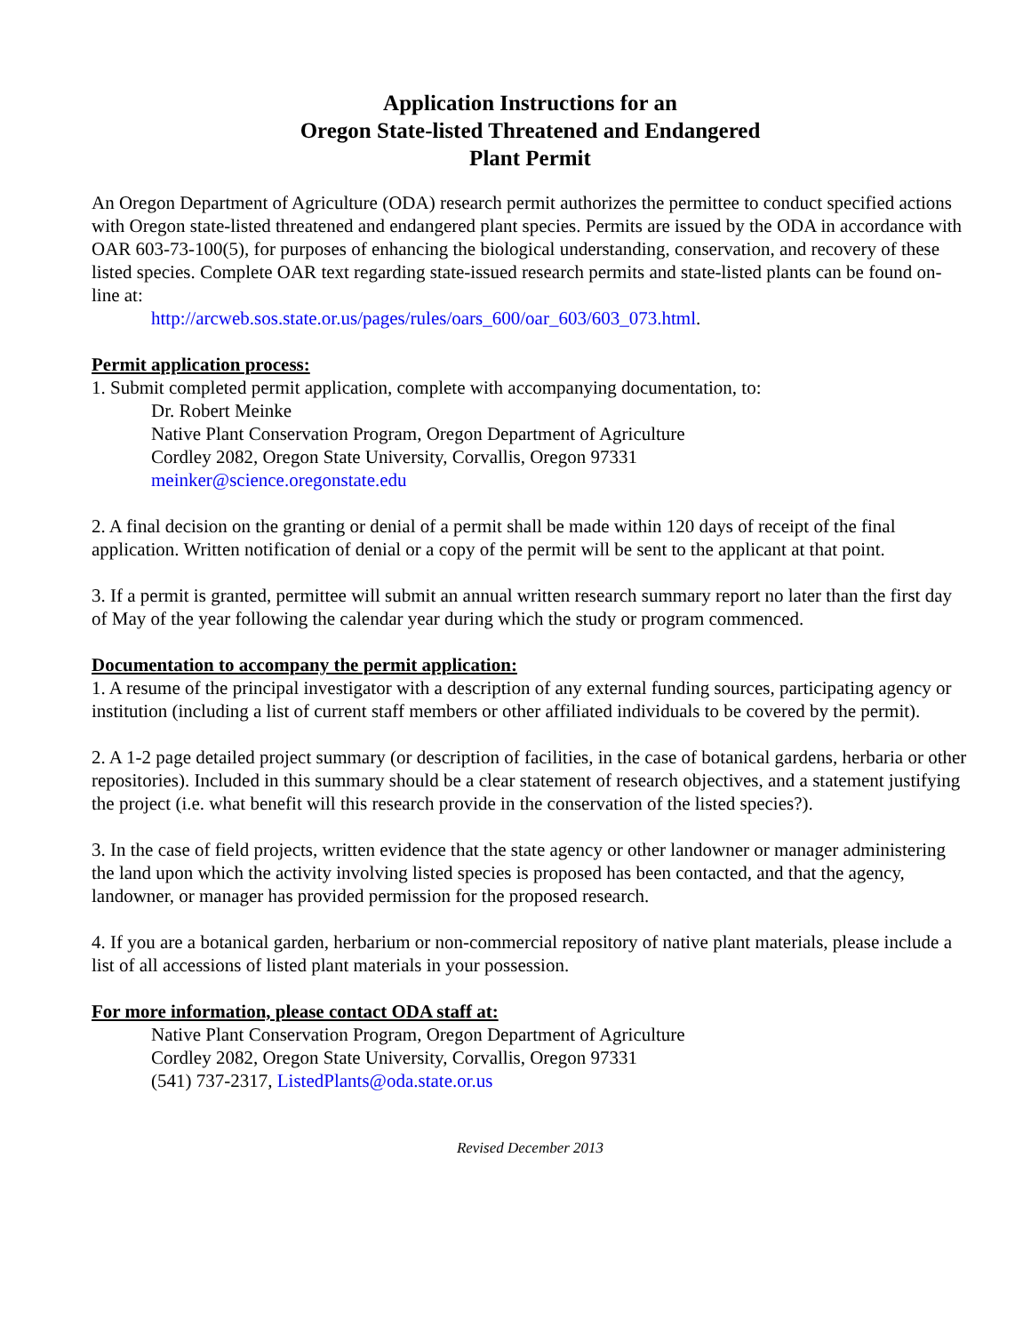Application Instructions for an
Oregon State-listed Threatened and Endangered
Plant Permit
An Oregon Department of Agriculture (ODA) research permit authorizes the permittee to conduct specified actions with Oregon state-listed threatened and endangered plant species. Permits are issued by the ODA in accordance with OAR 603-73-100(5), for purposes of enhancing the biological understanding, conservation, and recovery of these listed species. Complete OAR text regarding state-issued research permits and state-listed plants can be found on-line at:
http://arcweb.sos.state.or.us/pages/rules/oars_600/oar_603/603_073.html.
Permit application process:
1. Submit completed permit application, complete with accompanying documentation, to:
Dr. Robert Meinke
Native Plant Conservation Program, Oregon Department of Agriculture
Cordley 2082, Oregon State University, Corvallis, Oregon 97331
meinker@science.oregonstate.edu
2. A final decision on the granting or denial of a permit shall be made within 120 days of receipt of the final application. Written notification of denial or a copy of the permit will be sent to the applicant at that point.
3. If a permit is granted, permittee will submit an annual written research summary report no later than the first day of May of the year following the calendar year during which the study or program commenced.
Documentation to accompany the permit application:
1. A resume of the principal investigator with a description of any external funding sources, participating agency or institution (including a list of current staff members or other affiliated individuals to be covered by the permit).
2. A 1-2 page detailed project summary (or description of facilities, in the case of botanical gardens, herbaria or other repositories). Included in this summary should be a clear statement of research objectives, and a statement justifying the project (i.e. what benefit will this research provide in the conservation of the listed species?).
3. In the case of field projects, written evidence that the state agency or other landowner or manager administering the land upon which the activity involving listed species is proposed has been contacted, and that the agency, landowner, or manager has provided permission for the proposed research.
4. If you are a botanical garden, herbarium or non-commercial repository of native plant materials, please include a list of all accessions of listed plant materials in your possession.
For more information, please contact ODA staff at:
Native Plant Conservation Program, Oregon Department of Agriculture
Cordley 2082, Oregon State University, Corvallis, Oregon 97331
(541) 737-2317, ListedPlants@oda.state.or.us
Revised December 2013